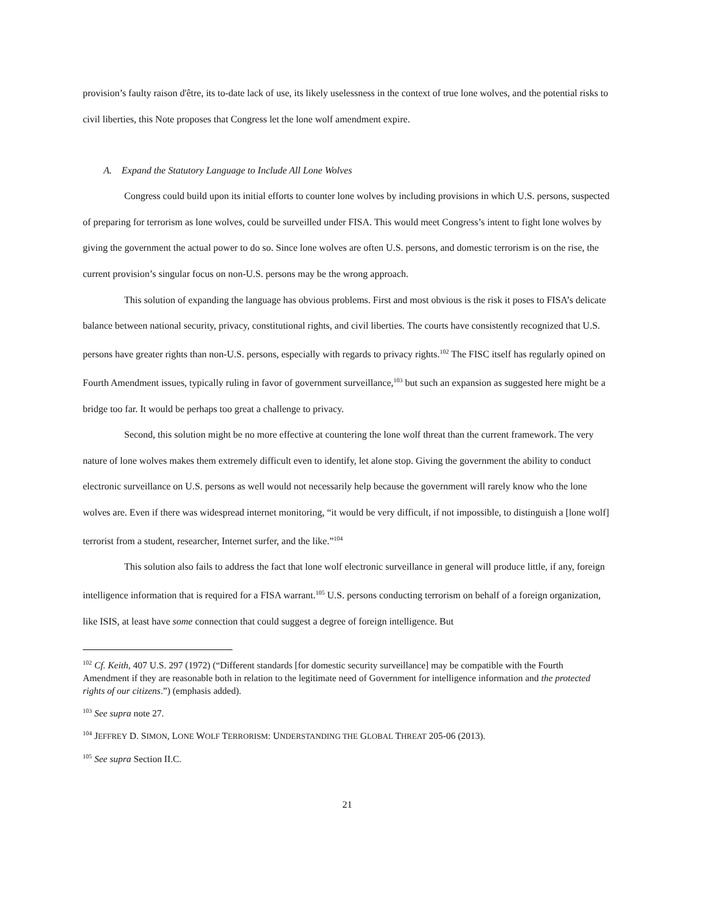provision’s faulty raison d'être, its to-date lack of use, its likely uselessness in the context of true lone wolves, and the potential risks to civil liberties, this Note proposes that Congress let the lone wolf amendment expire.
A. Expand the Statutory Language to Include All Lone Wolves
Congress could build upon its initial efforts to counter lone wolves by including provisions in which U.S. persons, suspected of preparing for terrorism as lone wolves, could be surveilled under FISA. This would meet Congress’s intent to fight lone wolves by giving the government the actual power to do so. Since lone wolves are often U.S. persons, and domestic terrorism is on the rise, the current provision’s singular focus on non-U.S. persons may be the wrong approach.
This solution of expanding the language has obvious problems. First and most obvious is the risk it poses to FISA’s delicate balance between national security, privacy, constitutional rights, and civil liberties. The courts have consistently recognized that U.S. persons have greater rights than non-U.S. persons, especially with regards to privacy rights.<sup>102</sup> The FISC itself has regularly opined on Fourth Amendment issues, typically ruling in favor of government surveillance,<sup>103</sup> but such an expansion as suggested here might be a bridge too far. It would be perhaps too great a challenge to privacy.
Second, this solution might be no more effective at countering the lone wolf threat than the current framework. The very nature of lone wolves makes them extremely difficult even to identify, let alone stop. Giving the government the ability to conduct electronic surveillance on U.S. persons as well would not necessarily help because the government will rarely know who the lone wolves are. Even if there was widespread internet monitoring, “it would be very difficult, if not impossible, to distinguish a [lone wolf] terrorist from a student, researcher, Internet surfer, and the like.”<sup>104</sup>
This solution also fails to address the fact that lone wolf electronic surveillance in general will produce little, if any, foreign intelligence information that is required for a FISA warrant.<sup>105</sup> U.S. persons conducting terrorism on behalf of a foreign organization, like ISIS, at least have some connection that could suggest a degree of foreign intelligence. But
<sup>102</sup> Cf. Keith, 407 U.S. 297 (1972) (“Different standards [for domestic security surveillance] may be compatible with the Fourth Amendment if they are reasonable both in relation to the legitimate need of Government for intelligence information and the protected rights of our citizens.”) (emphasis added).
<sup>103</sup> See supra note 27.
<sup>104</sup> JEFFREY D. SIMON, LONE WOLF TERRORISM: UNDERSTANDING THE GLOBAL THREAT 205-06 (2013).
<sup>105</sup> See supra Section II.C.
21